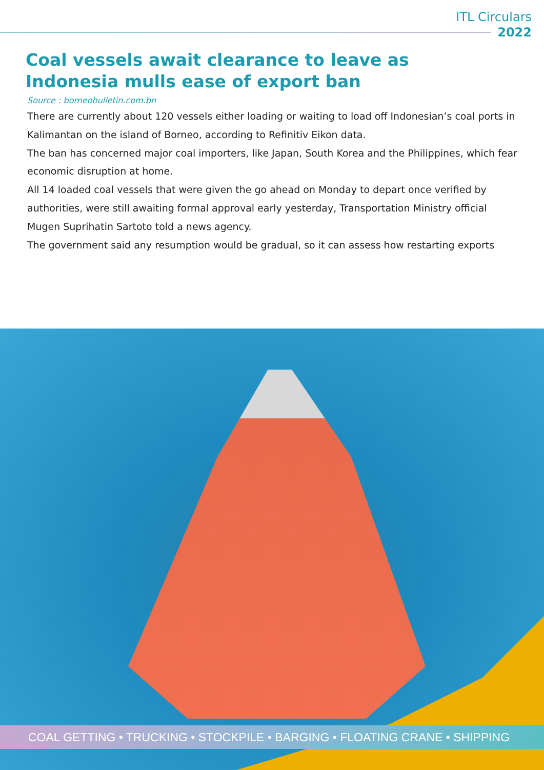ITL Circulars
2022
Coal vessels await clearance to leave as Indonesia mulls ease of export ban
Source : borneobulletin.com.bn
There are currently about 120 vessels either loading or waiting to load off Indonesian’s coal ports in Kalimantan on the island of Borneo, according to Refinitiv Eikon data.
The ban has concerned major coal importers, like Japan, South Korea and the Philippines, which fear economic disruption at home.
All 14 loaded coal vessels that were given the go ahead on Monday to depart once verified by authorities, were still awaiting formal approval early yesterday, Transportation Ministry official Mugen Suprihatin Sartoto told a news agency.
The government said any resumption would be gradual, so it can assess how restarting exports
COAL GETTING • TRUCKING • STOCKPILE • BARGING • FLOATING CRANE • SHIPPING